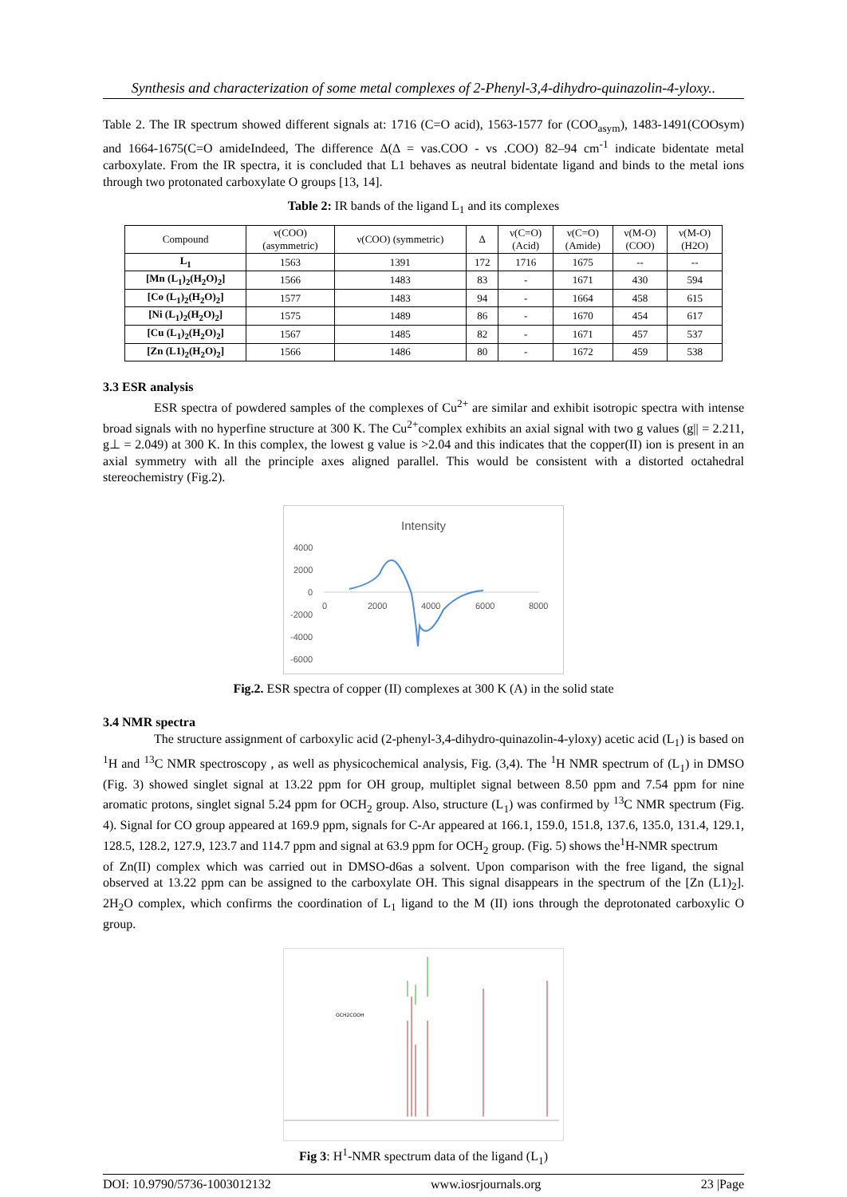Synthesis and characterization of some metal complexes of 2-Phenyl-3,4-dihydro-quinazolin-4-yloxy..
Table 2. The IR spectrum showed different signals at: 1716 (C=O acid), 1563-1577 for (COO<sub>asym</sub>), 1483-1491(COOsym) and 1664-1675(C=O amideIndeed, The difference Δ(Δ = vas.COO - vs .COO) 82–94 cm<sup>-1</sup> indicate bidentate metal carboxylate. From the IR spectra, it is concluded that L1 behaves as neutral bidentate ligand and binds to the metal ions through two protonated carboxylate O groups [13, 14].
Table 2: IR bands of the ligand L<sub>1</sub> and its complexes
| Compound | ν(COO) (asymmetric) | ν(COO) (symmetric) | Δ | ν(C=O) (Acid) | ν(C=O) (Amide) | ν(M-O) (COO) | ν(M-O) (H2O) |
| --- | --- | --- | --- | --- | --- | --- | --- |
| L<sub>1</sub> | 1563 | 1391 | 172 | 1716 | 1675 | -- | -- |
| [Mn (L<sub>1</sub>)<sub>2</sub>(H<sub>2</sub>O)<sub>2</sub>] | 1566 | 1483 | 83 | - | 1671 | 430 | 594 |
| [Co (L<sub>1</sub>)<sub>2</sub>(H<sub>2</sub>O)<sub>2</sub>] | 1577 | 1483 | 94 | - | 1664 | 458 | 615 |
| [Ni (L<sub>1</sub>)<sub>2</sub>(H<sub>2</sub>O)<sub>2</sub>] | 1575 | 1489 | 86 | - | 1670 | 454 | 617 |
| [Cu (L<sub>1</sub>)<sub>2</sub>(H<sub>2</sub>O)<sub>2</sub>] | 1567 | 1485 | 82 | - | 1671 | 457 | 537 |
| [Zn (L1)<sub>2</sub>(H<sub>2</sub>O)<sub>2</sub>] | 1566 | 1486 | 80 | - | 1672 | 459 | 538 |
3.3 ESR analysis
ESR spectra of powdered samples of the complexes of Cu<sup>2+</sup> are similar and exhibit isotropic spectra with intense broad signals with no hyperfine structure at 300 K. The Cu<sup>2+</sup>complex exhibits an axial signal with two g values (g|| = 2.211, g⊥ = 2.049) at 300 K. In this complex, the lowest g value is >2.04 and this indicates that the copper(II) ion is present in an axial symmetry with all the principle axes aligned parallel. This would be consistent with a distorted octahedral stereochemistry (Fig.2).
Intensity
4000
2000
0
-2000
-4000
-6000
0
2000
4000
6000
8000
Fig.2. ESR spectra of copper (II) complexes at 300 K (A) in the solid state
3.4 NMR spectra
The structure assignment of carboxylic acid (2-phenyl-3,4-dihydro-quinazolin-4-yloxy) acetic acid (L<sub>1</sub>) is based on <sup>1</sup>H and <sup>13</sup>C NMR spectroscopy , as well as physicochemical analysis, Fig. (3,4). The <sup>1</sup>H NMR spectrum of (L<sub>1</sub>) in DMSO (Fig. 3) showed singlet signal at 13.22 ppm for OH group, multiplet signal between 8.50 ppm and 7.54 ppm for nine aromatic protons, singlet signal 5.24 ppm for OCH<sub>2</sub> group. Also, structure (L<sub>1</sub>) was confirmed by <sup>13</sup>C NMR spectrum (Fig. 4). Signal for CO group appeared at 169.9 ppm, signals for C-Ar appeared at 166.1, 159.0, 151.8, 137.6, 135.0, 131.4, 129.1, 128.5, 128.2, 127.9, 123.7 and 114.7 ppm and signal at 63.9 ppm for OCH<sub>2</sub> group. (Fig. 5) shows the<sup>1</sup>H-NMR spectrum
of Zn(II) complex which was carried out in DMSO-d6as a solvent. Upon comparison with the free ligand, the signal observed at 13.22 ppm can be assigned to the carboxylate OH. This signal disappears in the spectrum of the [Zn (L1)<sub>2</sub>]. 2H<sub>2</sub>O complex, which confirms the coordination of L<sub>1</sub> ligand to the M (II) ions through the deprotonated carboxylic O group.
OCH2COOH
Fig 3: H<sup>1</sup>-NMR spectrum data of the ligand (L<sub>1</sub>)
DOI: 10.9790/5736-1003012132 www.iosrjournals.org 23 |Page